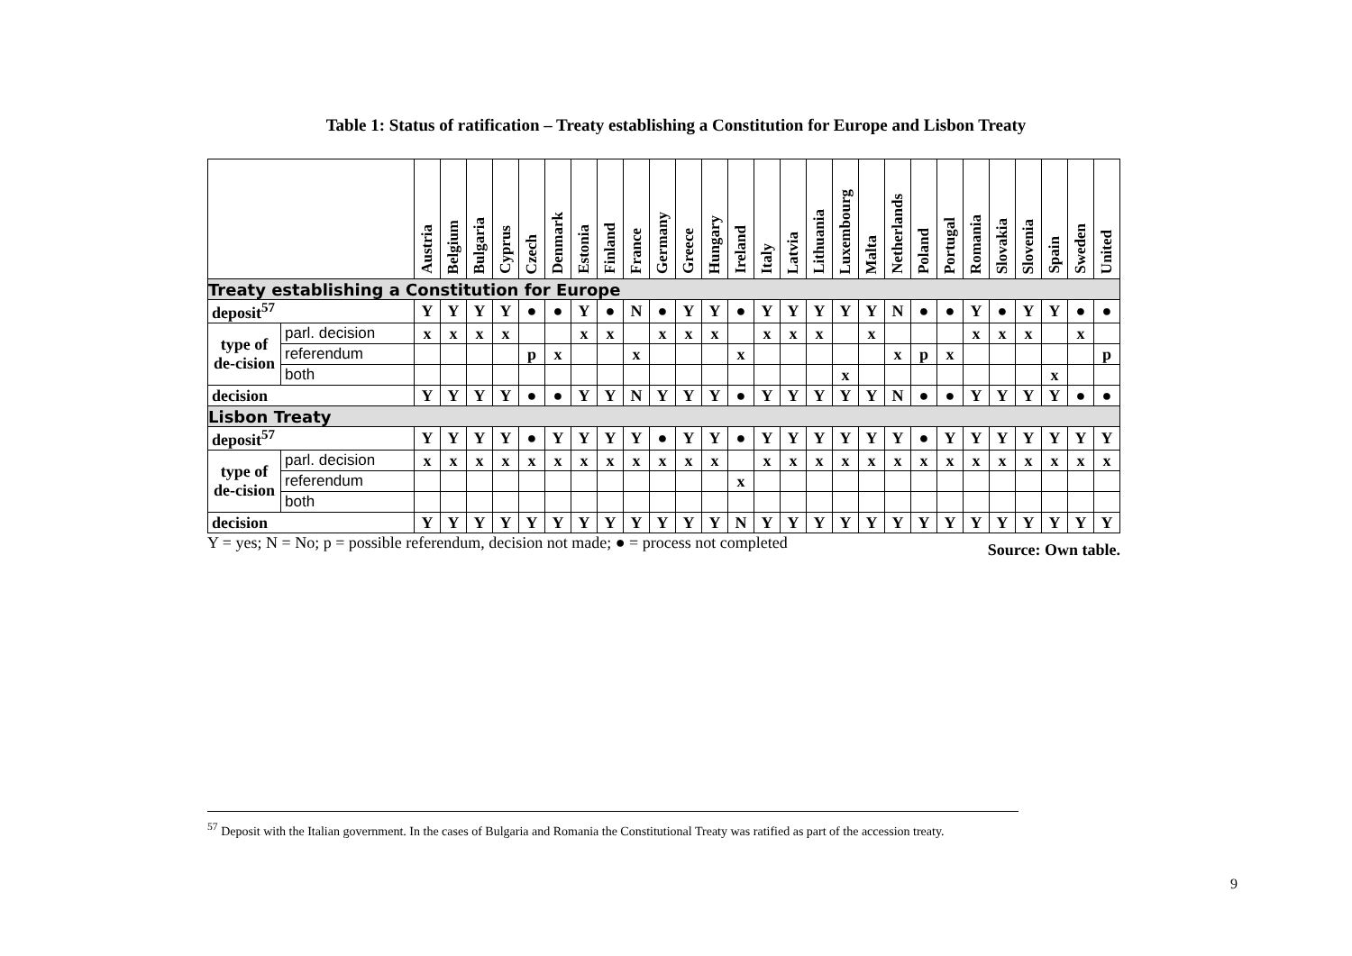Table 1: Status of ratification – Treaty establishing a Constitution for Europe and Lisbon Treaty
| | | Austria | Belgium | Bulgaria | Cyprus | Czech | Denmark | Estonia | Finland | France | Germany | Greece | Hungary | Ireland | Italy | Latvia | Lithuania | Luxembourg | Malta | Netherlands | Poland | Portugal | Romania | Slovakia | Slovenia | Spain | Sweden | United |
| --- | --- | --- | --- | --- | --- | --- | --- | --- | --- | --- | --- | --- | --- | --- | --- | --- | --- | --- | --- | --- | --- | --- | --- | --- | --- | --- | --- | --- |
| Treaty establishing a Constitution for Europe | | | | | | | | | | | | | | | | | | | | | | | | | | | | |
| deposit<sup>57</sup> | | Y | Y | Y | Y | ● | ● | Y | ● | N | ● | Y | Y | ● | Y | Y | Y | Y | Y | N | ● | ● | Y | ● | Y | Y | ● | ● |
| type of de-cision | parl. decision | x | x | x | x | | | x | x | | x | x | x | | x | x | x | | x | | | | x | x | x | | x | |
| | referendum | | | | | p | x | | | x | | | | x | | | | | | x | p | x | | | | | | p |
| | both | | | | | | | | | | | | | | | | | x | | | | | | | | x | | |
| decision | | Y | Y | Y | Y | ● | ● | Y | Y | N | Y | Y | Y | ● | Y | Y | Y | Y | Y | N | ● | ● | Y | Y | Y | Y | ● | ● |
| Lisbon Treaty | | | | | | | | | | | | | | | | | | | | | | | | | | | | |
| deposit<sup>57</sup> | | Y | Y | Y | Y | ● | Y | Y | Y | Y | ● | Y | Y | ● | Y | Y | Y | Y | Y | Y | ● | Y | Y | Y | Y | Y | Y | Y |
| type of de-cision | parl. decision | x | x | x | x | x | x | x | x | x | x | x | x | | x | x | x | x | x | x | x | x | x | x | x | x | x | x |
| | referendum | | | | | | | | | | | | | x | | | | | | | | | | | | | | |
| | both | | | | | | | | | | | | | | | | | | | | | | | | | | | |
| decision | | Y | Y | Y | Y | Y | Y | Y | Y | Y | Y | Y | Y | N | Y | Y | Y | Y | Y | Y | Y | Y | Y | Y | Y | Y | Y | Y |
Y = yes; N = No; p = possible referendum, decision not made; ● = process not completed Source: Own table.
<sup>57</sup> Deposit with the Italian government. In the cases of Bulgaria and Romania the Constitutional Treaty was ratified as part of the accession treaty.
9